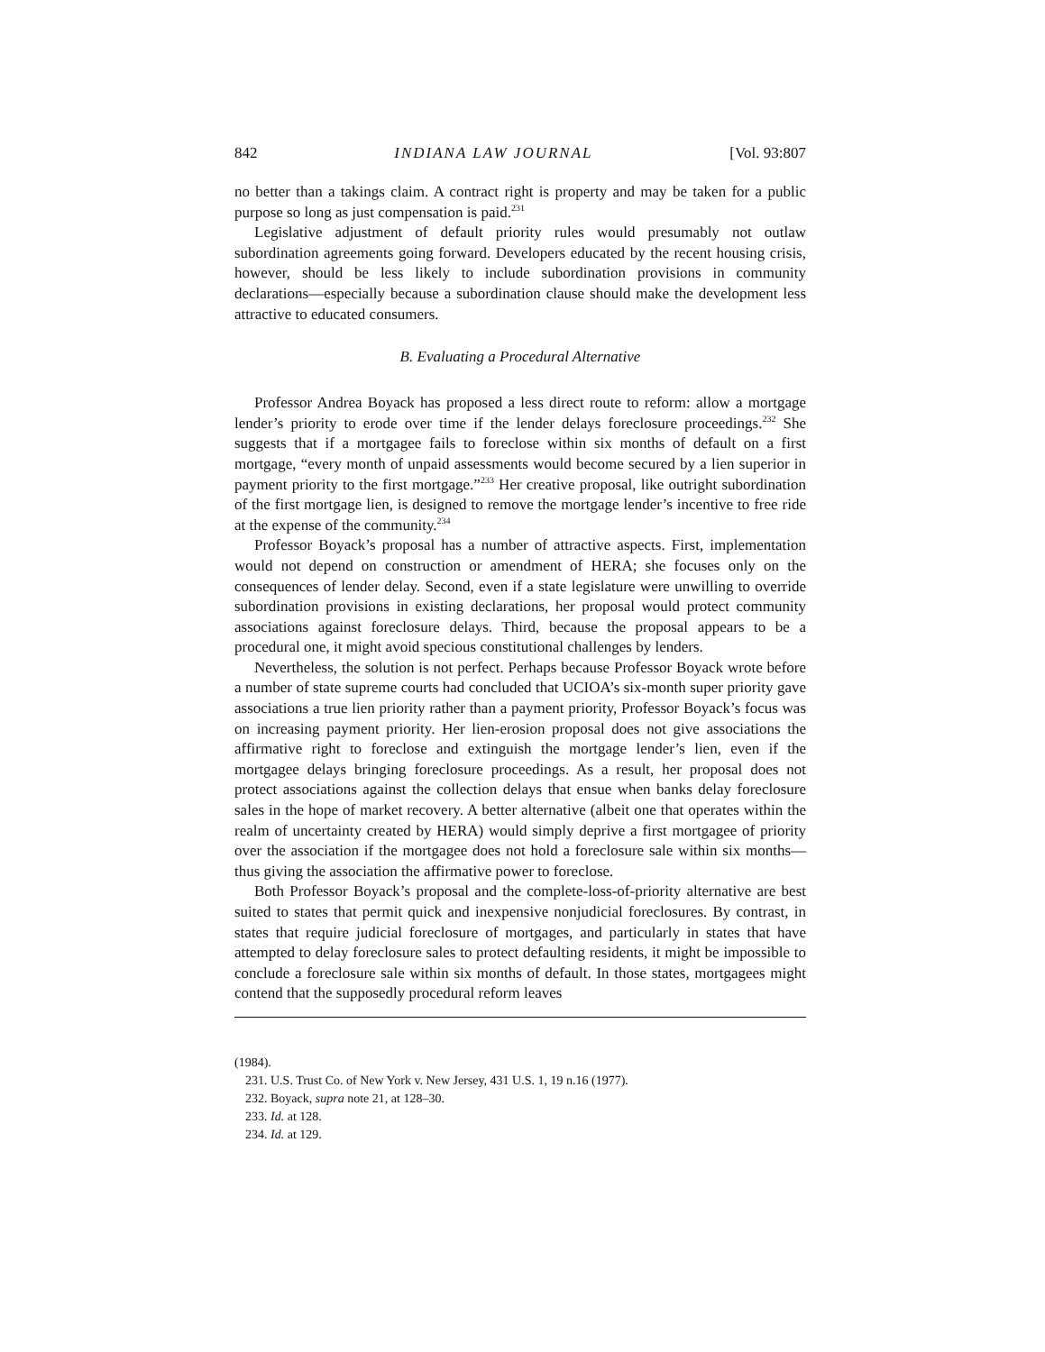842 INDIANA LAW JOURNAL [Vol. 93:807
no better than a takings claim. A contract right is property and may be taken for a public purpose so long as just compensation is paid.<sup>231</sup>
Legislative adjustment of default priority rules would presumably not outlaw subordination agreements going forward. Developers educated by the recent housing crisis, however, should be less likely to include subordination provisions in community declarations—especially because a subordination clause should make the development less attractive to educated consumers.
B. Evaluating a Procedural Alternative
Professor Andrea Boyack has proposed a less direct route to reform: allow a mortgage lender’s priority to erode over time if the lender delays foreclosure proceedings.<sup>232</sup> She suggests that if a mortgagee fails to foreclose within six months of default on a first mortgage, “every month of unpaid assessments would become secured by a lien superior in payment priority to the first mortgage.”<sup>233</sup> Her creative proposal, like outright subordination of the first mortgage lien, is designed to remove the mortgage lender’s incentive to free ride at the expense of the community.<sup>234</sup>
Professor Boyack’s proposal has a number of attractive aspects. First, implementation would not depend on construction or amendment of HERA; she focuses only on the consequences of lender delay. Second, even if a state legislature were unwilling to override subordination provisions in existing declarations, her proposal would protect community associations against foreclosure delays. Third, because the proposal appears to be a procedural one, it might avoid specious constitutional challenges by lenders.
Nevertheless, the solution is not perfect. Perhaps because Professor Boyack wrote before a number of state supreme courts had concluded that UCIOA’s six-month super priority gave associations a true lien priority rather than a payment priority, Professor Boyack’s focus was on increasing payment priority. Her lien-erosion proposal does not give associations the affirmative right to foreclose and extinguish the mortgage lender’s lien, even if the mortgagee delays bringing foreclosure proceedings. As a result, her proposal does not protect associations against the collection delays that ensue when banks delay foreclosure sales in the hope of market recovery. A better alternative (albeit one that operates within the realm of uncertainty created by HERA) would simply deprive a first mortgagee of priority over the association if the mortgagee does not hold a foreclosure sale within six months—thus giving the association the affirmative power to foreclose.
Both Professor Boyack’s proposal and the complete-loss-of-priority alternative are best suited to states that permit quick and inexpensive nonjudicial foreclosures. By contrast, in states that require judicial foreclosure of mortgages, and particularly in states that have attempted to delay foreclosure sales to protect defaulting residents, it might be impossible to conclude a foreclosure sale within six months of default. In those states, mortgagees might contend that the supposedly procedural reform leaves
(1984).
231. U.S. Trust Co. of New York v. New Jersey, 431 U.S. 1, 19 n.16 (1977).
232. Boyack, supra note 21, at 128–30.
233. Id. at 128.
234. Id. at 129.